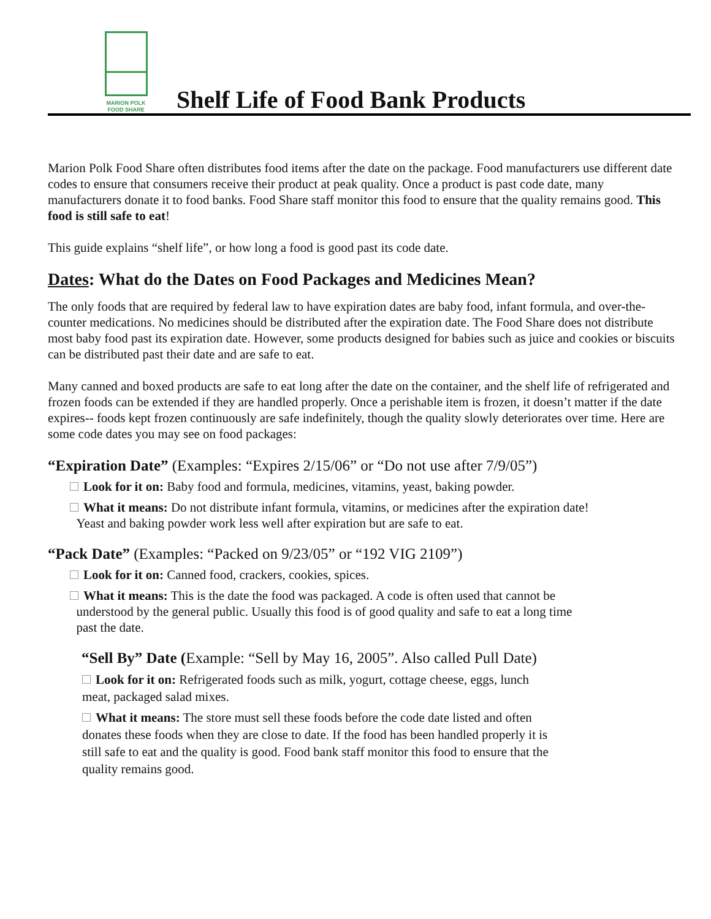MARION POLK
FOOD SHARE
Shelf Life of Food Bank Products
Marion Polk Food Share often distributes food items after the date on the package. Food manufacturers use different date codes to ensure that consumers receive their product at peak quality. Once a product is past code date, many manufacturers donate it to food banks. Food Share staff monitor this food to ensure that the quality remains good. This food is still safe to eat!
This guide explains “shelf life”, or how long a food is good past its code date.
Dates: What do the Dates on Food Packages and Medicines Mean?
The only foods that are required by federal law to have expiration dates are baby food, infant formula, and over-the-counter medications. No medicines should be distributed after the expiration date. The Food Share does not distribute most baby food past its expiration date. However, some products designed for babies such as juice and cookies or biscuits can be distributed past their date and are safe to eat.
Many canned and boxed products are safe to eat long after the date on the container, and the shelf life of refrigerated and frozen foods can be extended if they are handled properly. Once a perishable item is frozen, it doesn’t matter if the date expires-- foods kept frozen continuously are safe indefinitely, though the quality slowly deteriorates over time. Here are some code dates you may see on food packages:
“Expiration Date” (Examples: “Expires 2/15/06” or “Do not use after 7/9/05”)
Look for it on: Baby food and formula, medicines, vitamins, yeast, baking powder.
What it means: Do not distribute infant formula, vitamins, or medicines after the expiration date!
Yeast and baking powder work less well after expiration but are safe to eat.
“Pack Date” (Examples: “Packed on 9/23/05” or “192 VIG 2109”)
Look for it on: Canned food, crackers, cookies, spices.
What it means: This is the date the food was packaged. A code is often used that cannot be
understood by the general public. Usually this food is of good quality and safe to eat a long time
past the date.
“Sell By” Date (Example: “Sell by May 16, 2005”. Also called Pull Date)
Look for it on: Refrigerated foods such as milk, yogurt, cottage cheese, eggs, lunch meat, packaged salad mixes.
What it means: The store must sell these foods before the code date listed and often donates these foods when they are close to date. If the food has been handled properly it is still safe to eat and the quality is good. Food bank staff monitor this food to ensure that the quality remains good.